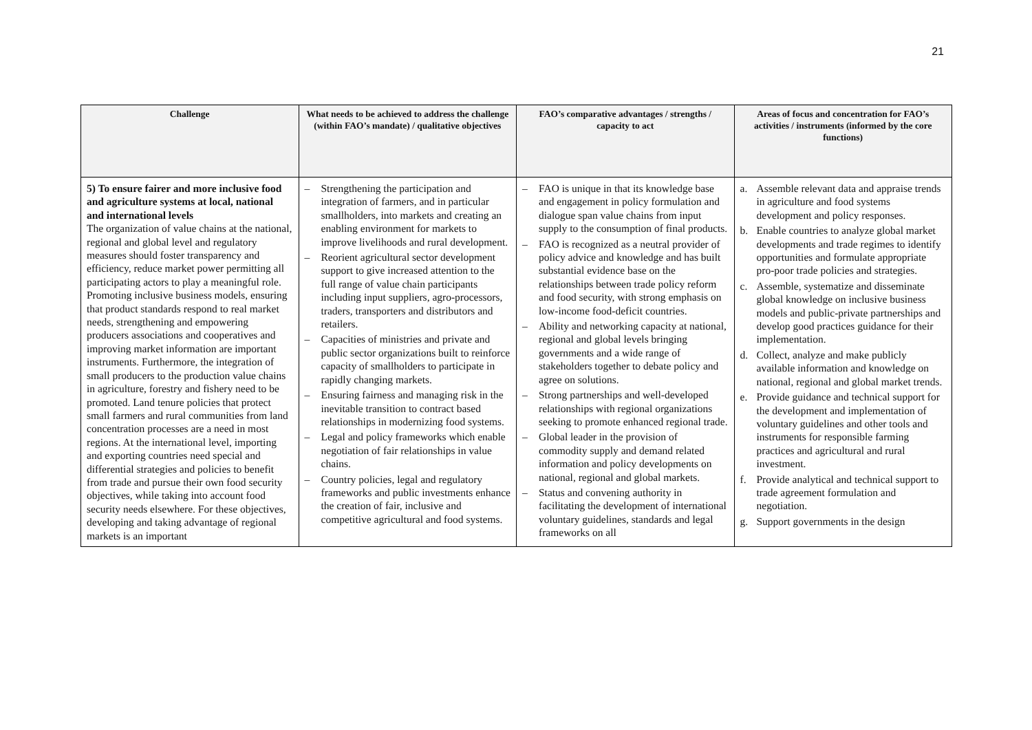21
| Challenge | What needs to be achieved to address the challenge (within FAO’s mandate) / qualitative objectives | FAO’s comparative advantages / strengths / capacity to act | Areas of focus and concentration for FAO’s activities / instruments (informed by the core functions) |
| --- | --- | --- | --- |
| 5) To ensure fairer and more inclusive food and agriculture systems at local, national and international levels The organization of value chains at the national, regional and global level and regulatory measures should foster transparency and efficiency, reduce market power permitting all participating actors to play a meaningful role. Promoting inclusive business models, ensuring that product standards respond to real market needs, strengthening and empowering producers associations and cooperatives and improving market information are important instruments. Furthermore, the integration of small producers to the production value chains in agriculture, forestry and fishery need to be promoted. Land tenure policies that protect small farmers and rural communities from land concentration processes are a need in most regions. At the international level, importing and exporting countries need special and differential strategies and policies to benefit from trade and pursue their own food security objectives, while taking into account food security needs elsewhere. For these objectives, developing and taking advantage of regional markets is an important | – Strengthening the participation and integration of farmers, and in particular smallholders, into markets and creating an enabling environment for markets to improve livelihoods and rural development. – Reorient agricultural sector development support to give increased attention to the full range of value chain participants including input suppliers, agro-processors, traders, transporters and distributors and retailers. – Capacities of ministries and private and public sector organizations built to reinforce capacity of smallholders to participate in rapidly changing markets. – Ensuring fairness and managing risk in the inevitable transition to contract based relationships in modernizing food systems. – Legal and policy frameworks which enable negotiation of fair relationships in value chains. – Country policies, legal and regulatory frameworks and public investments enhance the creation of fair, inclusive and competitive agricultural and food systems. | – FAO is unique in that its knowledge base and engagement in policy formulation and dialogue span value chains from input supply to the consumption of final products. – FAO is recognized as a neutral provider of policy advice and knowledge and has built substantial evidence base on the relationships between trade policy reform and food security, with strong emphasis on low-income food-deficit countries. – Ability and networking capacity at national, regional and global levels bringing governments and a wide range of stakeholders together to debate policy and agree on solutions. – Strong partnerships and well-developed relationships with regional organizations seeking to promote enhanced regional trade. – Global leader in the provision of commodity supply and demand related information and policy developments on national, regional and global markets. – Status and convening authority in facilitating the development of international voluntary guidelines, standards and legal frameworks on all | a. Assemble relevant data and appraise trends in agriculture and food systems development and policy responses. b. Enable countries to analyze global market developments and trade regimes to identify opportunities and formulate appropriate pro-poor trade policies and strategies. c. Assemble, systematize and disseminate global knowledge on inclusive business models and public-private partnerships and develop good practices guidance for their implementation. d. Collect, analyze and make publicly available information and knowledge on national, regional and global market trends. e. Provide guidance and technical support for the development and implementation of voluntary guidelines and other tools and instruments for responsible farming practices and agricultural and rural investment. f. Provide analytical and technical support to trade agreement formulation and negotiation. g. Support governments in the design |